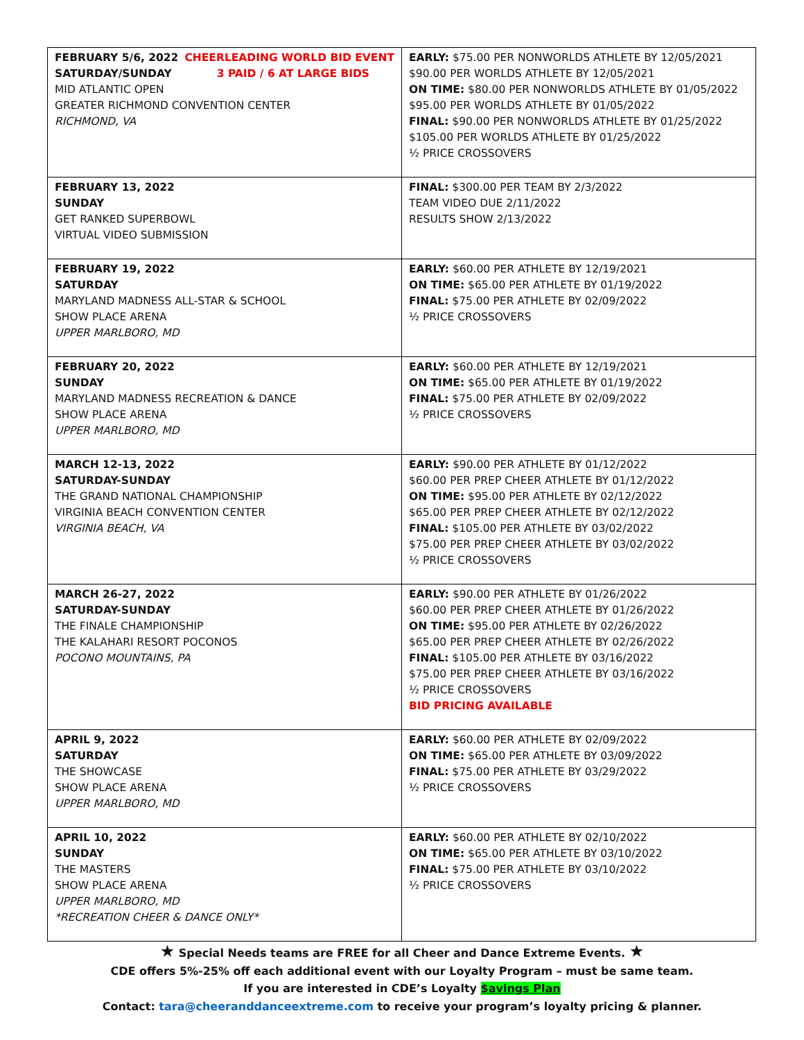| FEBRUARY 5/6, 2022 CHEERLEADING WORLD BID EVENT SATURDAY/SUNDAY 3 PAID / 6 AT LARGE BIDS MID ATLANTIC OPEN GREATER RICHMOND CONVENTION CENTER RICHMOND, VA | EARLY: $75.00 PER NONWORLDS ATHLETE BY 12/05/2021 $90.00 PER WORLDS ATHLETE BY 12/05/2021 ON TIME: $80.00 PER NONWORLDS ATHLETE BY 01/05/2022 $95.00 PER WORLDS ATHLETE BY 01/05/2022 FINAL: $90.00 PER NONWORLDS ATHLETE BY 01/25/2022 $105.00 PER WORLDS ATHLETE BY 01/25/2022 ½ PRICE CROSSOVERS |
| FEBRUARY 13, 2022 SUNDAY GET RANKED SUPERBOWL VIRTUAL VIDEO SUBMISSION | FINAL: $300.00 PER TEAM BY 2/3/2022 TEAM VIDEO DUE 2/11/2022 RESULTS SHOW 2/13/2022 |
| FEBRUARY 19, 2022 SATURDAY MARYLAND MADNESS ALL-STAR & SCHOOL SHOW PLACE ARENA UPPER MARLBORO, MD | EARLY: $60.00 PER ATHLETE BY 12/19/2021 ON TIME: $65.00 PER ATHLETE BY 01/19/2022 FINAL: $75.00 PER ATHLETE BY 02/09/2022 ½ PRICE CROSSOVERS |
| FEBRUARY 20, 2022 SUNDAY MARYLAND MADNESS RECREATION & DANCE SHOW PLACE ARENA UPPER MARLBORO, MD | EARLY: $60.00 PER ATHLETE BY 12/19/2021 ON TIME: $65.00 PER ATHLETE BY 01/19/2022 FINAL: $75.00 PER ATHLETE BY 02/09/2022 ½ PRICE CROSSOVERS |
| MARCH 12-13, 2022 SATURDAY-SUNDAY THE GRAND NATIONAL CHAMPIONSHIP VIRGINIA BEACH CONVENTION CENTER VIRGINIA BEACH, VA | EARLY: $90.00 PER ATHLETE BY 01/12/2022 $60.00 PER PREP CHEER ATHLETE BY 01/12/2022 ON TIME: $95.00 PER ATHLETE BY 02/12/2022 $65.00 PER PREP CHEER ATHLETE BY 02/12/2022 FINAL: $105.00 PER ATHLETE BY 03/02/2022 $75.00 PER PREP CHEER ATHLETE BY 03/02/2022 ½ PRICE CROSSOVERS |
| MARCH 26-27, 2022 SATURDAY-SUNDAY THE FINALE CHAMPIONSHIP THE KALAHARI RESORT POCONOS POCONO MOUNTAINS, PA | EARLY: $90.00 PER ATHLETE BY 01/26/2022 $60.00 PER PREP CHEER ATHLETE BY 01/26/2022 ON TIME: $95.00 PER ATHLETE BY 02/26/2022 $65.00 PER PREP CHEER ATHLETE BY 02/26/2022 FINAL: $105.00 PER ATHLETE BY 03/16/2022 $75.00 PER PREP CHEER ATHLETE BY 03/16/2022 ½ PRICE CROSSOVERS BID PRICING AVAILABLE |
| APRIL 9, 2022 SATURDAY THE SHOWCASE SHOW PLACE ARENA UPPER MARLBORO, MD | EARLY: $60.00 PER ATHLETE BY 02/09/2022 ON TIME: $65.00 PER ATHLETE BY 03/09/2022 FINAL: $75.00 PER ATHLETE BY 03/29/2022 ½ PRICE CROSSOVERS |
| APRIL 10, 2022 SUNDAY THE MASTERS SHOW PLACE ARENA UPPER MARLBORO, MD *RECREATION CHEER & DANCE ONLY* | EARLY: $60.00 PER ATHLETE BY 02/10/2022 ON TIME: $65.00 PER ATHLETE BY 03/10/2022 FINAL: $75.00 PER ATHLETE BY 03/10/2022 ½ PRICE CROSSOVERS |
★ Special Needs teams are FREE for all Cheer and Dance Extreme Events. ★
CDE offers 5%-25% off each additional event with our Loyalty Program – must be same team.
If you are interested in CDE’s Loyalty $avings Plan
Contact: tara@cheeranddanceextreme.com to receive your program’s loyalty pricing & planner.